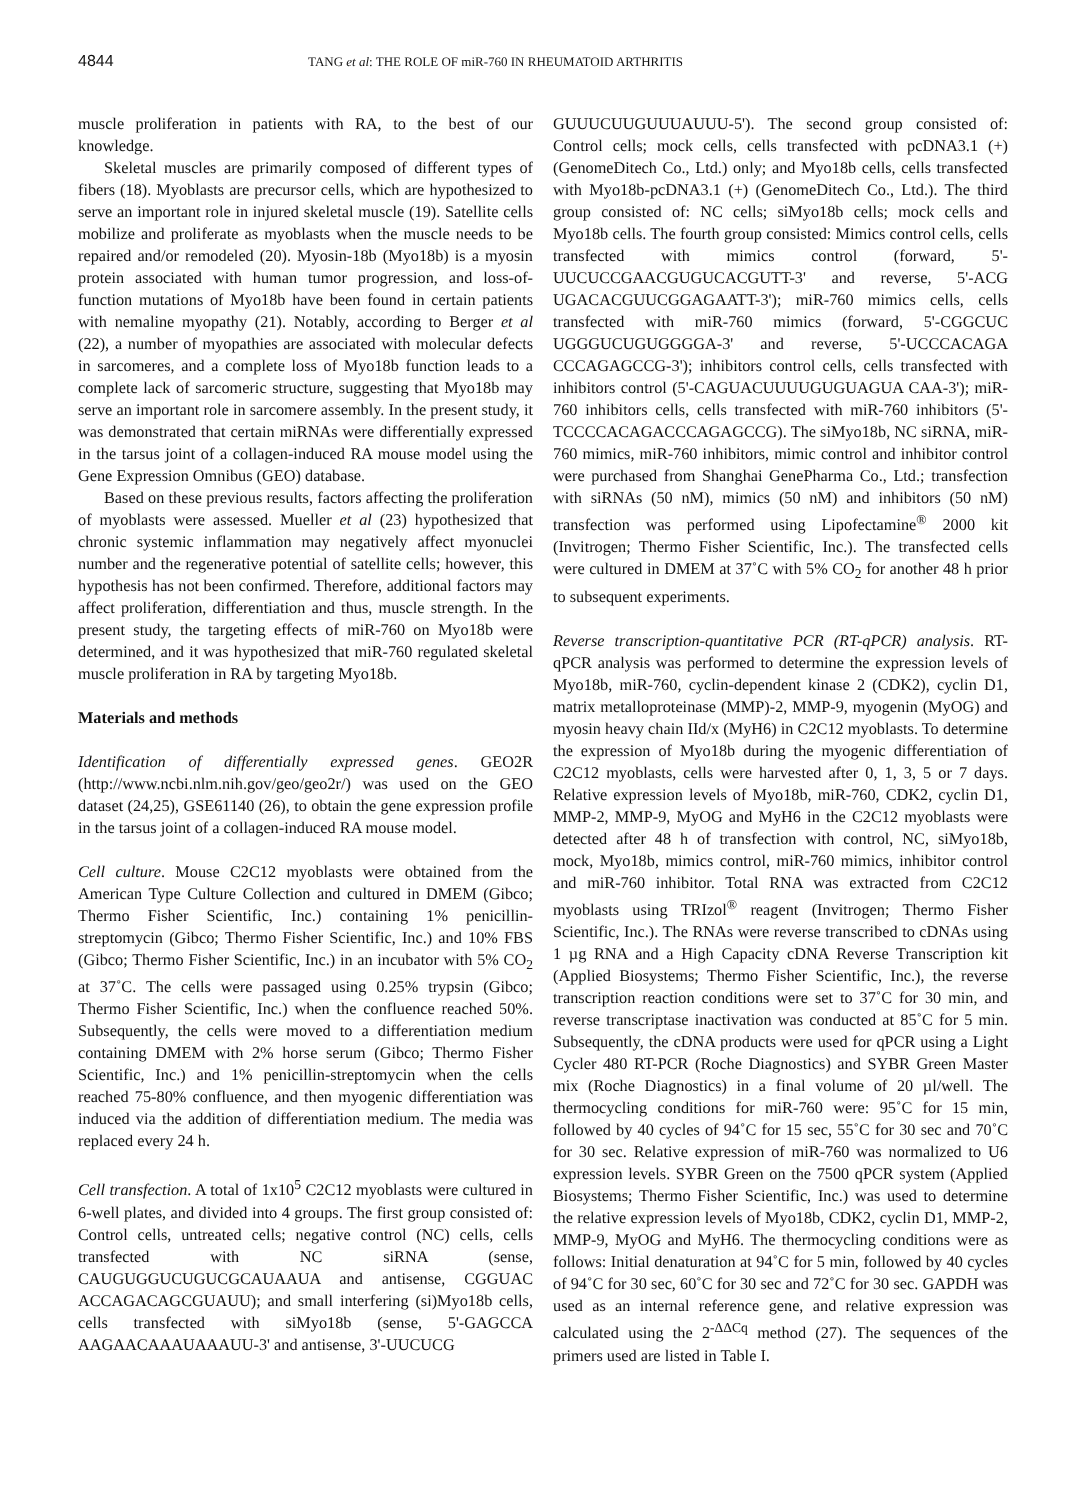4844 TANG et al: THE ROLE OF miR-760 IN RHEUMATOID ARTHRITIS
muscle proliferation in patients with RA, to the best of our knowledge.
Skeletal muscles are primarily composed of different types of fibers (18). Myoblasts are precursor cells, which are hypothesized to serve an important role in injured skeletal muscle (19). Satellite cells mobilize and proliferate as myoblasts when the muscle needs to be repaired and/or remodeled (20). Myosin-18b (Myo18b) is a myosin protein associated with human tumor progression, and loss-of-function mutations of Myo18b have been found in certain patients with nemaline myopathy (21). Notably, according to Berger et al (22), a number of myopathies are associated with molecular defects in sarcomeres, and a complete loss of Myo18b function leads to a complete lack of sarcomeric structure, suggesting that Myo18b may serve an important role in sarcomere assembly. In the present study, it was demonstrated that certain miRNAs were differentially expressed in the tarsus joint of a collagen-induced RA mouse model using the Gene Expression Omnibus (GEO) database.
Based on these previous results, factors affecting the proliferation of myoblasts were assessed. Mueller et al (23) hypothesized that chronic systemic inflammation may negatively affect myonuclei number and the regenerative potential of satellite cells; however, this hypothesis has not been confirmed. Therefore, additional factors may affect proliferation, differentiation and thus, muscle strength. In the present study, the targeting effects of miR-760 on Myo18b were determined, and it was hypothesized that miR-760 regulated skeletal muscle proliferation in RA by targeting Myo18b.
Materials and methods
Identification of differentially expressed genes. GEO2R (http://www.ncbi.nlm.nih.gov/geo/geo2r/) was used on the GEO dataset (24,25), GSE61140 (26), to obtain the gene expression profile in the tarsus joint of a collagen-induced RA mouse model.
Cell culture. Mouse C2C12 myoblasts were obtained from the American Type Culture Collection and cultured in DMEM (Gibco; Thermo Fisher Scientific, Inc.) containing 1% penicillin-streptomycin (Gibco; Thermo Fisher Scientific, Inc.) and 10% FBS (Gibco; Thermo Fisher Scientific, Inc.) in an incubator with 5% CO<sub>2</sub> at 37˚C. The cells were passaged using 0.25% trypsin (Gibco; Thermo Fisher Scientific, Inc.) when the confluence reached 50%. Subsequently, the cells were moved to a differentiation medium containing DMEM with 2% horse serum (Gibco; Thermo Fisher Scientific, Inc.) and 1% penicillin-streptomycin when the cells reached 75-80% confluence, and then myogenic differentiation was induced via the addition of differentiation medium. The media was replaced every 24 h.
Cell transfection. A total of 1x10<sup>5</sup> C2C12 myoblasts were cultured in 6-well plates, and divided into 4 groups. The first group consisted of: Control cells, untreated cells; negative control (NC) cells, cells transfected with NC siRNA (sense, CAUGUGGUCUGUCGCAUAAUA and antisense, CGGUAC ACCAGACAGCGUAUU); and small interfering (si)Myo18b cells, cells transfected with siMyo18b (sense, 5'-GAGCCA AAGAACAAAUAAAUU-3' and antisense, 3'-UUCUCG
GUUUCUUGUUUAUUU-5'). The second group consisted of: Control cells; mock cells, cells transfected with pcDNA3.1 (+) (GenomeDitech Co., Ltd.) only; and Myo18b cells, cells transfected with Myo18b-pcDNA3.1 (+) (GenomeDitech Co., Ltd.). The third group consisted of: NC cells; siMyo18b cells; mock cells and Myo18b cells. The fourth group consisted: Mimics control cells, cells transfected with mimics control (forward, 5'-UUCUCCGAACGUGUCACGUTT-3' and reverse, 5'-ACG UGACACGUUCGGAGAATT-3'); miR-760 mimics cells, cells transfected with miR-760 mimics (forward, 5'-CGGCUC UGGGUCUGUGGGGA-3' and reverse, 5'-UCCCACAGA CCCAGAGCCG-3'); inhibitors control cells, cells transfected with inhibitors control (5'-CAGUACUUUUGUGUAGUA CAA-3'); miR-760 inhibitors cells, cells transfected with miR-760 inhibitors (5'-TCCCCACAGACCCAGAGCCG). The siMyo18b, NC siRNA, miR-760 mimics, miR-760 inhibitors, mimic control and inhibitor control were purchased from Shanghai GenePharma Co., Ltd.; transfection with siRNAs (50 nM), mimics (50 nM) and inhibitors (50 nM) transfection was performed using Lipofectamine<sup>®</sup> 2000 kit (Invitrogen; Thermo Fisher Scientific, Inc.). The transfected cells were cultured in DMEM at 37˚C with 5% CO<sub>2</sub> for another 48 h prior to subsequent experiments.
Reverse transcription-quantitative PCR (RT-qPCR) analysis. RT-qPCR analysis was performed to determine the expression levels of Myo18b, miR-760, cyclin-dependent kinase 2 (CDK2), cyclin D1, matrix metalloproteinase (MMP)-2, MMP-9, myogenin (MyOG) and myosin heavy chain IId/x (MyH6) in C2C12 myoblasts. To determine the expression of Myo18b during the myogenic differentiation of C2C12 myoblasts, cells were harvested after 0, 1, 3, 5 or 7 days. Relative expression levels of Myo18b, miR-760, CDK2, cyclin D1, MMP-2, MMP-9, MyOG and MyH6 in the C2C12 myoblasts were detected after 48 h of transfection with control, NC, siMyo18b, mock, Myo18b, mimics control, miR-760 mimics, inhibitor control and miR-760 inhibitor. Total RNA was extracted from C2C12 myoblasts using TRIzol<sup>®</sup> reagent (Invitrogen; Thermo Fisher Scientific, Inc.). The RNAs were reverse transcribed to cDNAs using 1 µg RNA and a High Capacity cDNA Reverse Transcription kit (Applied Biosystems; Thermo Fisher Scientific, Inc.), the reverse transcription reaction conditions were set to 37˚C for 30 min, and reverse transcriptase inactivation was conducted at 85˚C for 5 min. Subsequently, the cDNA products were used for qPCR using a Light Cycler 480 RT-PCR (Roche Diagnostics) and SYBR Green Master mix (Roche Diagnostics) in a final volume of 20 µl/well. The thermocycling conditions for miR-760 were: 95˚C for 15 min, followed by 40 cycles of 94˚C for 15 sec, 55˚C for 30 sec and 70˚C for 30 sec. Relative expression of miR-760 was normalized to U6 expression levels. SYBR Green on the 7500 qPCR system (Applied Biosystems; Thermo Fisher Scientific, Inc.) was used to determine the relative expression levels of Myo18b, CDK2, cyclin D1, MMP-2, MMP-9, MyOG and MyH6. The thermocycling conditions were as follows: Initial denaturation at 94˚C for 5 min, followed by 40 cycles of 94˚C for 30 sec, 60˚C for 30 sec and 72˚C for 30 sec. GAPDH was used as an internal reference gene, and relative expression was calculated using the 2<sup>-ΔΔCq</sup> method (27). The sequences of the primers used are listed in Table I.